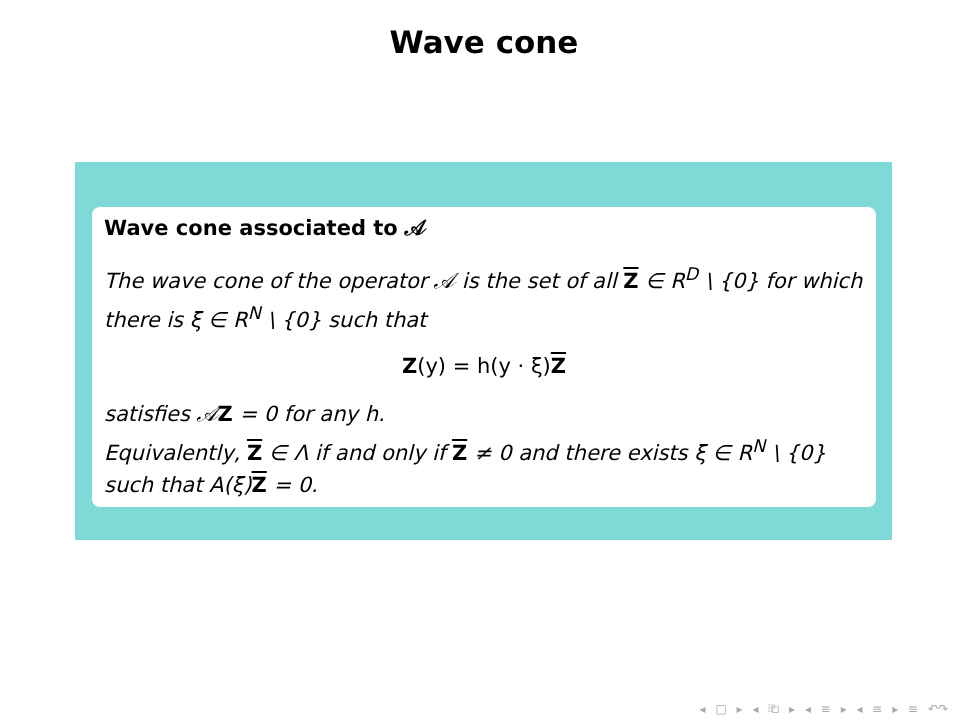Wave cone
Wave cone associated to 𝒜
The wave cone of the operator 𝒜 is the set of all Z ∈ R<sup>D</sup> \ {0} for which there is ξ ∈ R<sup>N</sup> \ {0} such that
Z(y) = h(y · ξ)Z
satisfies 𝒜Z = 0 for any h.
Equivalently, Z ∈ Λ if and only if Z ≠ 0 and there exists ξ ∈ R<sup>N</sup> \ {0} such that A(ξ)Z = 0.
◂ □ ▸ ◂ ⎗ ▸ ◂ ≡ ▸ ◂ ≡ ▸ ≡ ↶↷